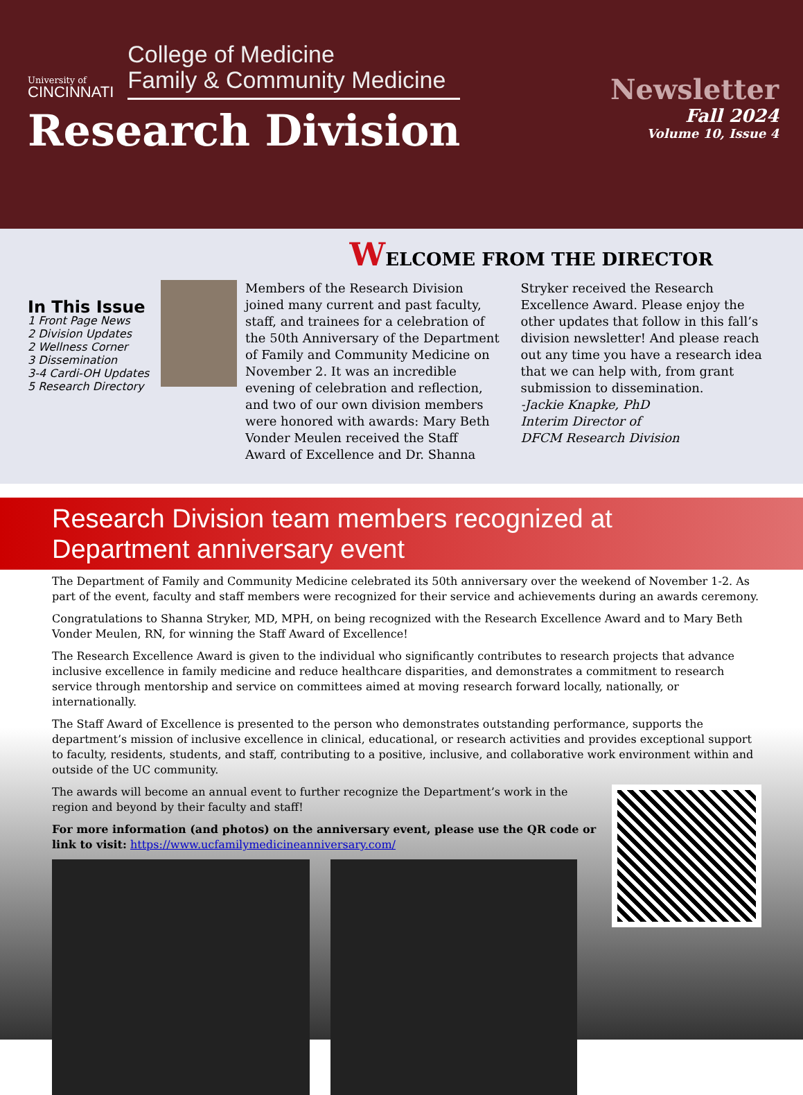University of
CINCINNATI
College of Medicine
Family & Community Medicine
Research Division
Newsletter
Fall 2024
Volume 10, Issue 4
WELCOME FROM THE DIRECTOR
In This Issue
1 Front Page News
2 Division Updates
2 Wellness Corner
3 Dissemination
3-4 Cardi-OH Updates
5 Research Directory
Members of the Research Division joined many current and past faculty, staff, and trainees for a celebration of the 50th Anniversary of the Department of Family and Community Medicine on November 2. It was an incredible evening of celebration and reflection, and two of our own division members were honored with awards: Mary Beth Vonder Meulen received the Staff Award of Excellence and Dr. Shanna Stryker received the Research Excellence Award. Please enjoy the other updates that follow in this fall’s division newsletter! And please reach out any time you have a research idea that we can help with, from grant submission to dissemination.
-Jackie Knapke, PhD
Interim Director of
DFCM Research Division
Research Division team members recognized at Department anniversary event
The Department of Family and Community Medicine celebrated its 50th anniversary over the weekend of November 1-2. As part of the event, faculty and staff members were recognized for their service and achievements during an awards ceremony.
Congratulations to Shanna Stryker, MD, MPH, on being recognized with the Research Excellence Award and to Mary Beth Vonder Meulen, RN, for winning the Staff Award of Excellence!
The Research Excellence Award is given to the individual who significantly contributes to research projects that advance inclusive excellence in family medicine and reduce healthcare disparities, and demonstrates a commitment to research service through mentorship and service on committees aimed at moving research forward locally, nationally, or internationally.
The Staff Award of Excellence is presented to the person who demonstrates outstanding performance, supports the department’s mission of inclusive excellence in clinical, educational, or research activities and provides exceptional support to faculty, residents, students, and staff, contributing to a positive, inclusive, and collaborative work environment within and outside of the UC community.
The awards will become an annual event to further recognize the Department’s work in the region and beyond by their faculty and staff!
For more information (and photos) on the anniversary event, please use the QR code or link to visit: https://www.ucfamilymedicineanniversary.com/